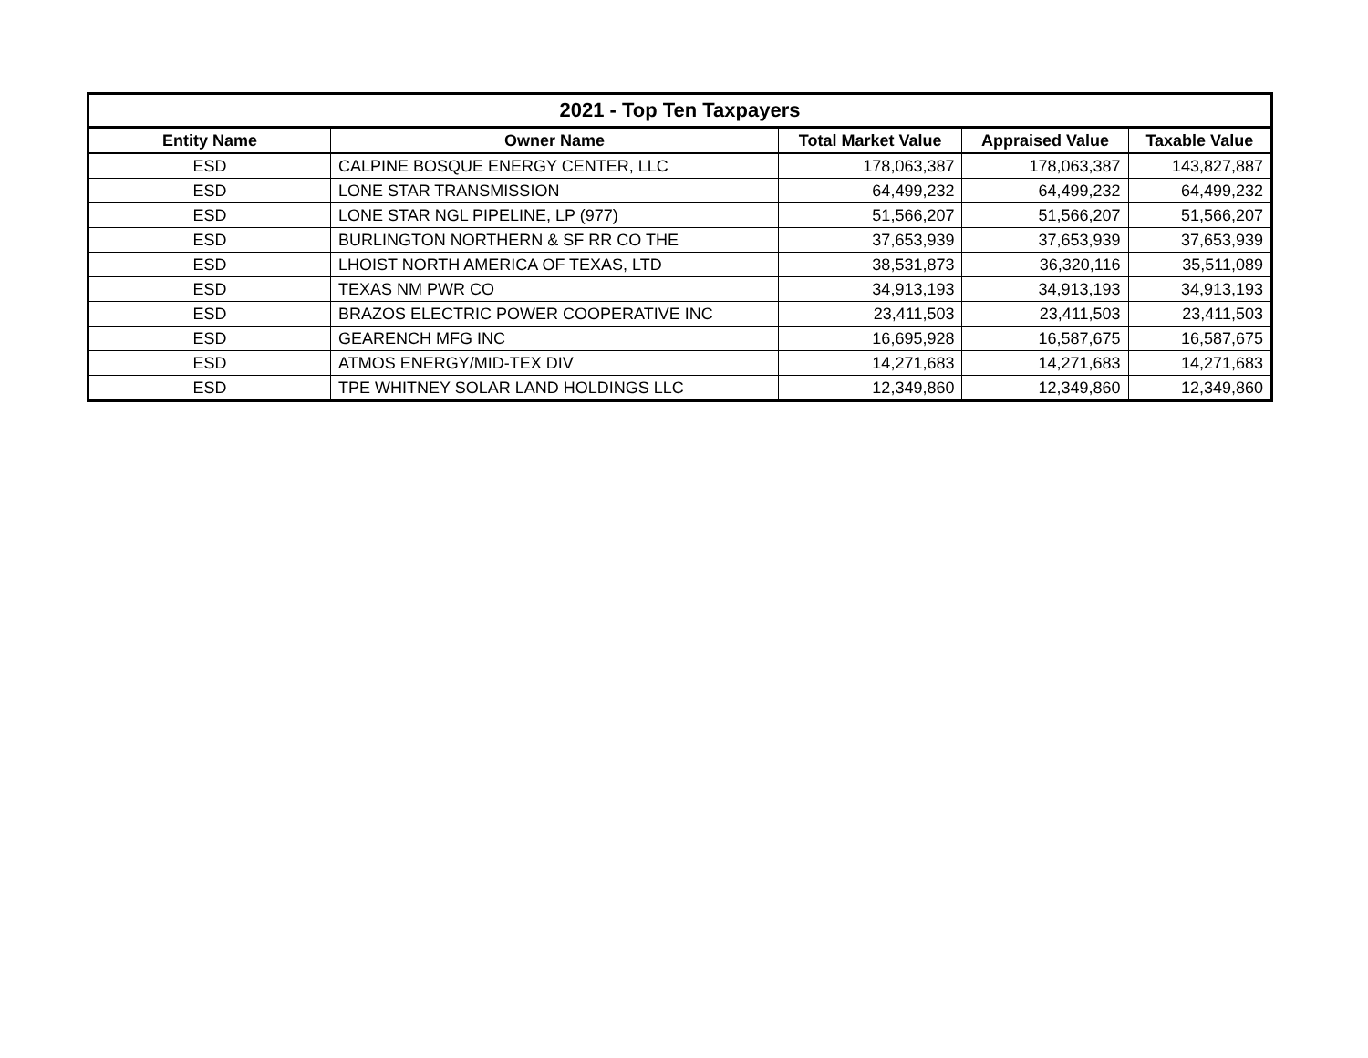| 2021 - Top Ten Taxpayers | | | | |
| --- | --- | --- | --- | --- |
| Entity Name | Owner Name | Total Market Value | Appraised Value | Taxable Value |
| ESD | CALPINE BOSQUE ENERGY CENTER, LLC | 178,063,387 | 178,063,387 | 143,827,887 |
| ESD | LONE STAR TRANSMISSION | 64,499,232 | 64,499,232 | 64,499,232 |
| ESD | LONE STAR NGL PIPELINE, LP (977) | 51,566,207 | 51,566,207 | 51,566,207 |
| ESD | BURLINGTON NORTHERN & SF RR CO THE | 37,653,939 | 37,653,939 | 37,653,939 |
| ESD | LHOIST NORTH AMERICA OF TEXAS, LTD | 38,531,873 | 36,320,116 | 35,511,089 |
| ESD | TEXAS NM PWR CO | 34,913,193 | 34,913,193 | 34,913,193 |
| ESD | BRAZOS ELECTRIC POWER COOPERATIVE INC | 23,411,503 | 23,411,503 | 23,411,503 |
| ESD | GEARENCH MFG INC | 16,695,928 | 16,587,675 | 16,587,675 |
| ESD | ATMOS ENERGY/MID-TEX DIV | 14,271,683 | 14,271,683 | 14,271,683 |
| ESD | TPE WHITNEY SOLAR LAND HOLDINGS LLC | 12,349,860 | 12,349,860 | 12,349,860 |